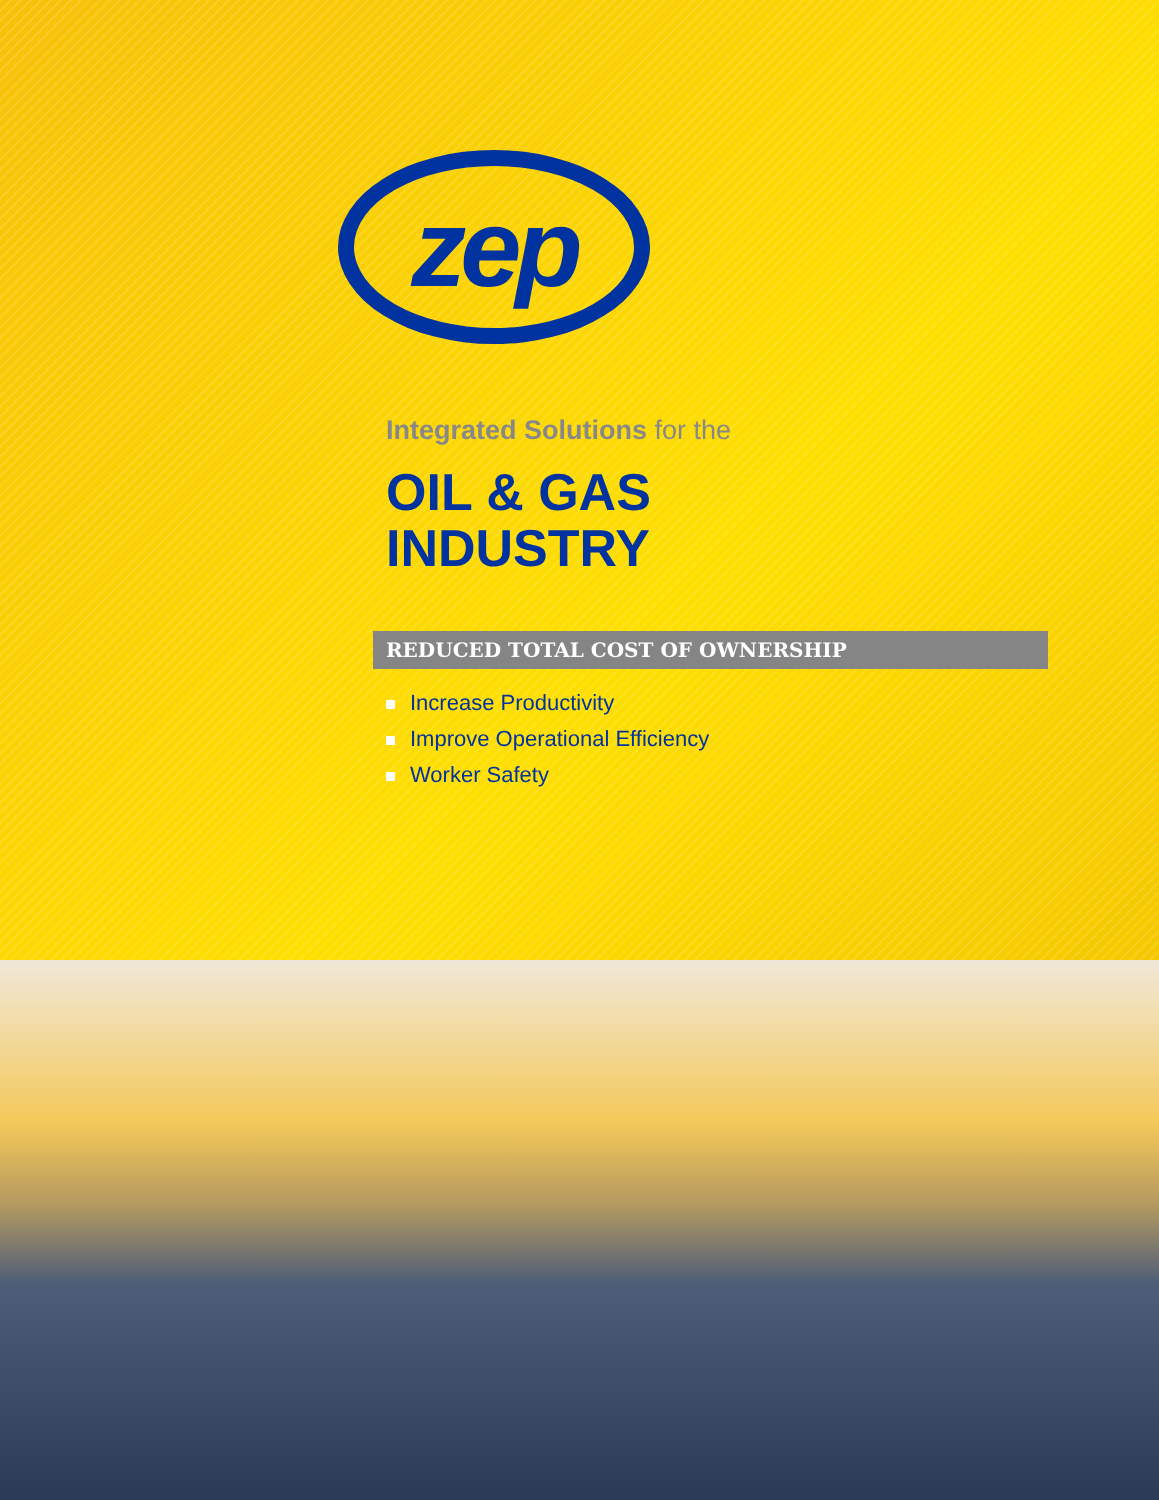zep
Integrated Solutions for the
OIL & GAS
INDUSTRY
REDUCED TOTAL COST OF OWNERSHIP
Increase Productivity
Improve Operational Efficiency
Worker Safety